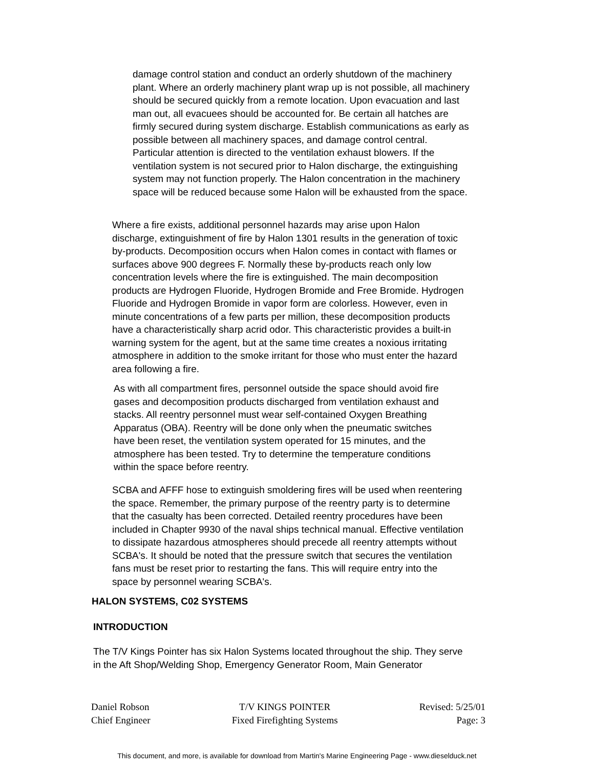damage control station and conduct an orderly shutdown of the machinery plant. Where an orderly machinery plant wrap up is not possible, all machinery should be secured quickly from a remote location. Upon evacuation and last man out, all evacuees should be accounted for. Be certain all hatches are firmly secured during system discharge. Establish communications as early as possible between all machinery spaces, and damage control central. Particular attention is directed to the ventilation exhaust blowers. If the ventilation system is not secured prior to Halon discharge, the extinguishing system may not function properly. The Halon concentration in the machinery space will be reduced because some Halon will be exhausted from the space.
Where a fire exists, additional personnel hazards may arise upon Halon discharge, extinguishment of fire by Halon 1301 results in the generation of toxic by-products. Decomposition occurs when Halon comes in contact with flames or surfaces above 900 degrees F. Normally these by-products reach only low concentration levels where the fire is extinguished. The main decomposition products are Hydrogen Fluoride, Hydrogen Bromide and Free Bromide. Hydrogen Fluoride and Hydrogen Bromide in vapor form are colorless. However, even in minute concentrations of a few parts per million, these decomposition products have a characteristically sharp acrid odor. This characteristic provides a built-in warning system for the agent, but at the same time creates a noxious irritating atmosphere in addition to the smoke irritant for those who must enter the hazard area following a fire.
As with all compartment fires, personnel outside the space should avoid fire gases and decomposition products discharged from ventilation exhaust and stacks. All reentry personnel must wear self-contained Oxygen Breathing Apparatus (OBA). Reentry will be done only when the pneumatic switches have been reset, the ventilation system operated for 15 minutes, and the atmosphere has been tested. Try to determine the temperature conditions within the space before reentry.
SCBA and AFFF hose to extinguish smoldering fires will be used when reentering the space. Remember, the primary purpose of the reentry party is to determine that the casualty has been corrected. Detailed reentry procedures have been included in Chapter 9930 of the naval ships technical manual. Effective ventilation to dissipate hazardous atmospheres should precede all reentry attempts without SCBA's. It should be noted that the pressure switch that secures the ventilation fans must be reset prior to restarting the fans. This will require entry into the space by personnel wearing SCBA's.
HALON SYSTEMS, C02 SYSTEMS
INTRODUCTION
The T/V Kings Pointer has six Halon Systems located throughout the ship. They serve in the Aft Shop/Welding Shop, Emergency Generator Room, Main Generator
Daniel Robson
Chief Engineer
T/V KINGS POINTER
Fixed Firefighting Systems
Revised: 5/25/01
Page: 3
This document, and more, is available for download from Martin's Marine Engineering Page - www.dieselduck.net